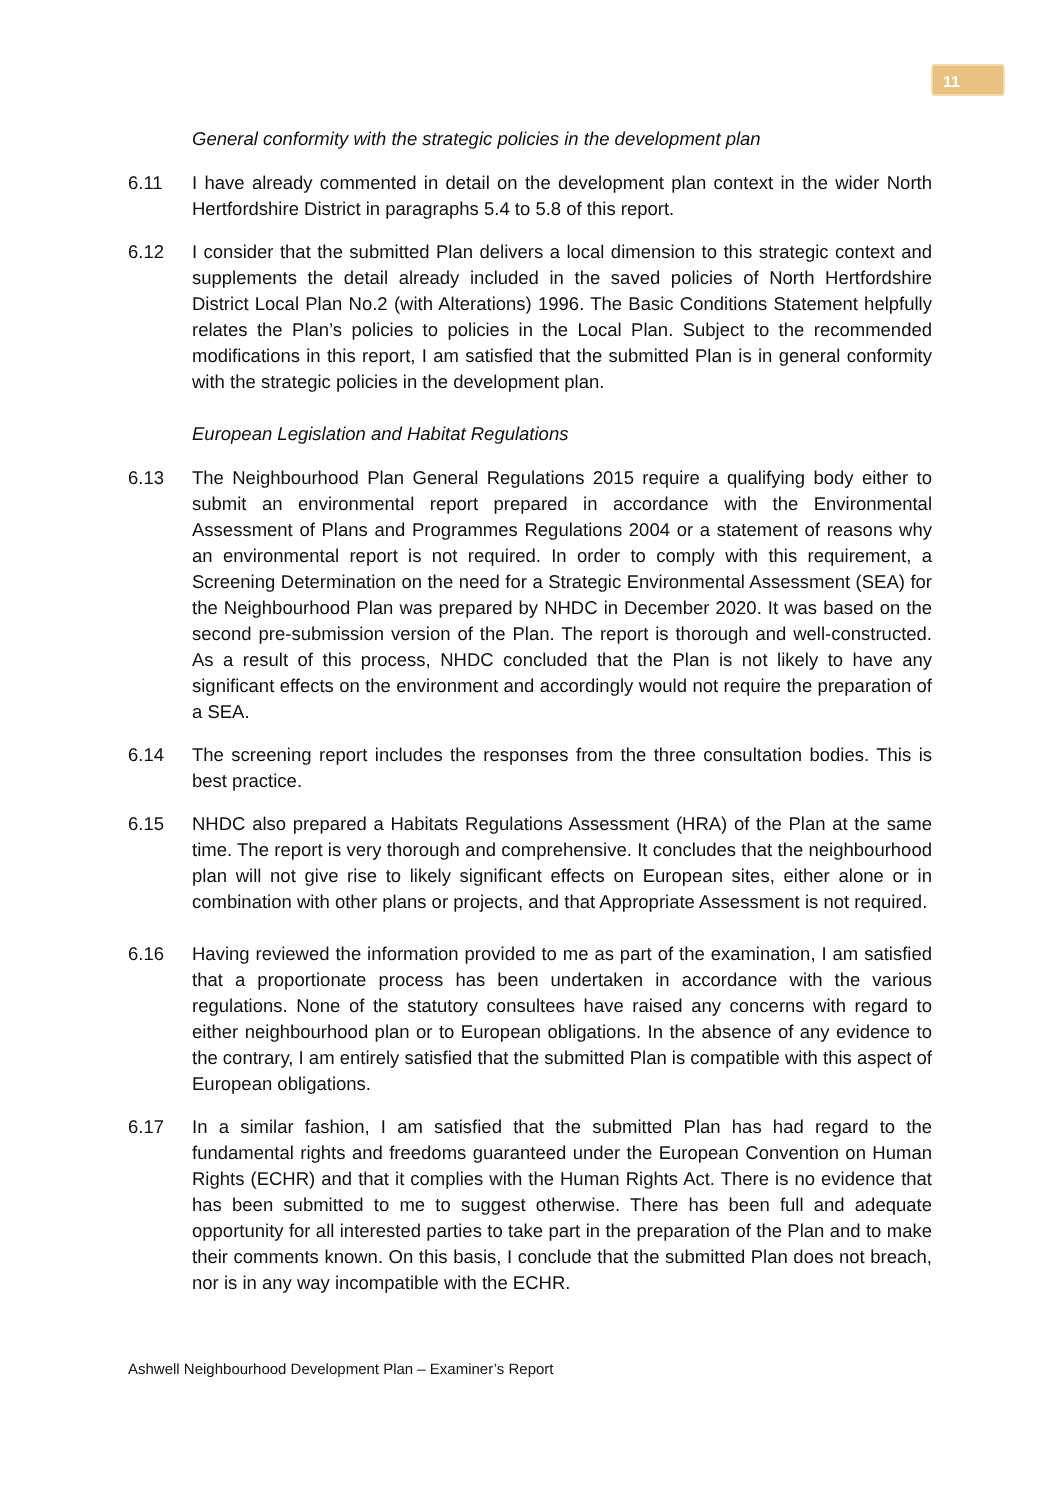11
General conformity with the strategic policies in the development plan
6.11 I have already commented in detail on the development plan context in the wider North Hertfordshire District in paragraphs 5.4 to 5.8 of this report.
6.12 I consider that the submitted Plan delivers a local dimension to this strategic context and supplements the detail already included in the saved policies of North Hertfordshire District Local Plan No.2 (with Alterations) 1996. The Basic Conditions Statement helpfully relates the Plan’s policies to policies in the Local Plan. Subject to the recommended modifications in this report, I am satisfied that the submitted Plan is in general conformity with the strategic policies in the development plan.
European Legislation and Habitat Regulations
6.13 The Neighbourhood Plan General Regulations 2015 require a qualifying body either to submit an environmental report prepared in accordance with the Environmental Assessment of Plans and Programmes Regulations 2004 or a statement of reasons why an environmental report is not required. In order to comply with this requirement, a Screening Determination on the need for a Strategic Environmental Assessment (SEA) for the Neighbourhood Plan was prepared by NHDC in December 2020. It was based on the second pre-submission version of the Plan. The report is thorough and well-constructed. As a result of this process, NHDC concluded that the Plan is not likely to have any significant effects on the environment and accordingly would not require the preparation of a SEA.
6.14 The screening report includes the responses from the three consultation bodies. This is best practice.
6.15 NHDC also prepared a Habitats Regulations Assessment (HRA) of the Plan at the same time. The report is very thorough and comprehensive. It concludes that the neighbourhood plan will not give rise to likely significant effects on European sites, either alone or in combination with other plans or projects, and that Appropriate Assessment is not required.
6.16 Having reviewed the information provided to me as part of the examination, I am satisfied that a proportionate process has been undertaken in accordance with the various regulations. None of the statutory consultees have raised any concerns with regard to either neighbourhood plan or to European obligations. In the absence of any evidence to the contrary, I am entirely satisfied that the submitted Plan is compatible with this aspect of European obligations.
6.17 In a similar fashion, I am satisfied that the submitted Plan has had regard to the fundamental rights and freedoms guaranteed under the European Convention on Human Rights (ECHR) and that it complies with the Human Rights Act. There is no evidence that has been submitted to me to suggest otherwise. There has been full and adequate opportunity for all interested parties to take part in the preparation of the Plan and to make their comments known. On this basis, I conclude that the submitted Plan does not breach, nor is in any way incompatible with the ECHR.
Ashwell Neighbourhood Development Plan – Examiner’s Report